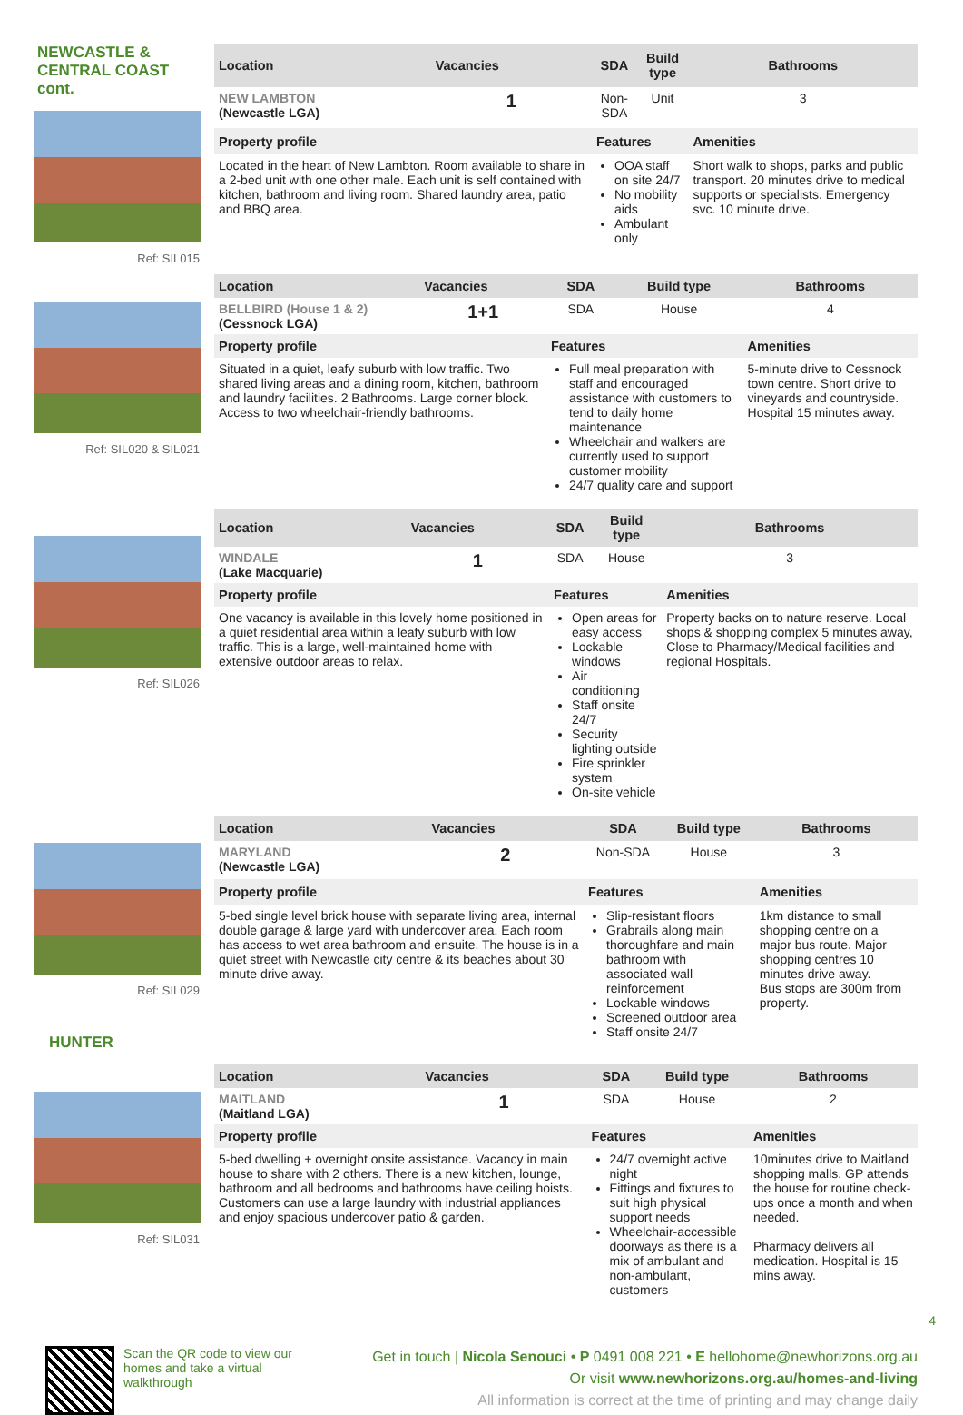NEWCASTLE &
CENTRAL COAST
cont.
Ref: SIL015
| Location | Vacancies | SDA | Build type | Bathrooms |
| --- | --- | --- | --- | --- |
| NEW LAMBTON (Newcastle LGA) | 1 | Non-SDA | Unit | 3 |
| Property profile | | Features | | Amenities |
| Located in the heart of New Lambton. Room available to share in a 2-bed unit with one other male. Each unit is self contained with kitchen, bathroom and living room. Shared laundry area, patio and BBQ area. | | OOA staff on site 24/7 No mobility aids Ambulant only | | Short walk to shops, parks and public transport. 20 minutes drive to medical supports or specialists. Emergency svc. 10 minute drive. |
Ref: SIL020 & SIL021
| Location | Vacancies | SDA | Build type | Bathrooms |
| --- | --- | --- | --- | --- |
| BELLBIRD (House 1 & 2) (Cessnock LGA) | 1+1 | SDA | House | 4 |
| Property profile | | Features | | Amenities |
| Situated in a quiet, leafy suburb with low traffic. Two shared living areas and a dining room, kitchen, bathroom and laundry facilities. 2 Bathrooms. Large corner block. Access to two wheelchair-friendly bathrooms. | | Full meal preparation with staff and encouraged assistance with customers to tend to daily home maintenance Wheelchair and walkers are currently used to support customer mobility 24/7 quality care and support | | 5-minute drive to Cessnock town centre. Short drive to vineyards and countryside. Hospital 15 minutes away. |
Ref: SIL026
| Location | Vacancies | SDA | Build type | Bathrooms |
| --- | --- | --- | --- | --- |
| WINDALE (Lake Macquarie) | 1 | SDA | House | 3 |
| Property profile | | Features | | Amenities |
| One vacancy is available in this lovely home positioned in a quiet residential area within a leafy suburb with low traffic. This is a large, well-maintained home with extensive outdoor areas to relax. | | Open areas for easy access Lockable windows Air conditioning Staff onsite 24/7 Security lighting outside Fire sprinkler system On-site vehicle | | Property backs on to nature reserve. Local shops & shopping complex 5 minutes away, Close to Pharmacy/Medical facilities and regional Hospitals. |
Ref: SIL029
HUNTER
| Location | Vacancies | SDA | Build type | Bathrooms |
| --- | --- | --- | --- | --- |
| MARYLAND (Newcastle LGA) | 2 | Non-SDA | House | 3 |
| Property profile | | Features | | Amenities |
| 5-bed single level brick house with separate living area, internal double garage & large yard with undercover area. Each room has access to wet area bathroom and ensuite. The house is in a quiet street with Newcastle city centre & its beaches about 30 minute drive away. | | Slip-resistant floors Grabrails along main thoroughfare and main bathroom with associated wall reinforcement Lockable windows Screened outdoor area Staff onsite 24/7 | | 1km distance to small shopping centre on a major bus route. Major shopping centres 10 minutes drive away. Bus stops are 300m from property. |
Ref: SIL031
| Location | Vacancies | SDA | Build type | Bathrooms |
| --- | --- | --- | --- | --- |
| MAITLAND (Maitland LGA) | 1 | SDA | House | 2 |
| Property profile | | Features | | Amenities |
| 5-bed dwelling + overnight onsite assistance. Vacancy in main house to share with 2 others. There is a new kitchen, lounge, bathroom and all bedrooms and bathrooms have ceiling hoists. Customers can use a large laundry with industrial appliances and enjoy spacious undercover patio & garden. | | 24/7 overnight active night Fittings and fixtures to suit high physical support needs Wheelchair-accessible doorways as there is a mix of ambulant and non-ambulant, customers | | 10minutes drive to Maitland shopping malls. GP attends the house for routine check-ups once a month and when needed. Pharmacy delivers all medication. Hospital is 15 mins away. |
4
Scan the QR code to view our homes and take a virtual walkthrough
Get in touch | Nicola Senouci • P 0491 008 221 • E hellohome@newhorizons.org.au
Or visit www.newhorizons.org.au/homes-and-living
All information is correct at the time of printing and may change daily